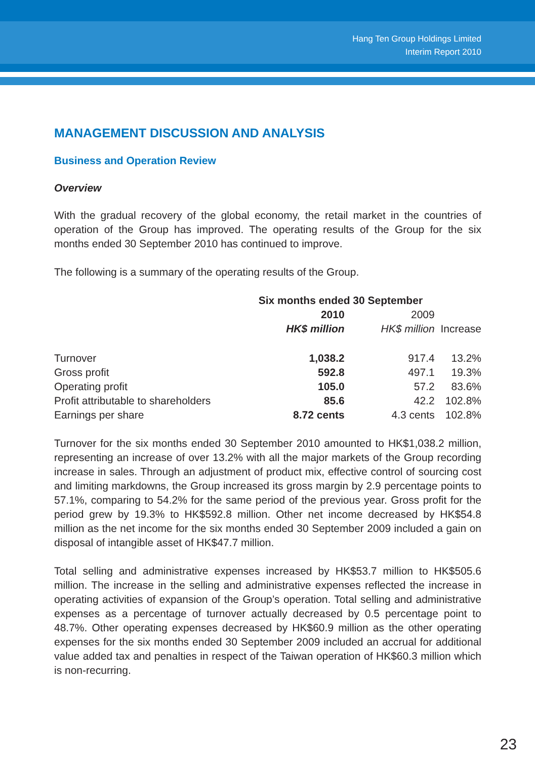Hang Ten Group Holdings Limited
Interim Report 2010
MANAGEMENT DISCUSSION AND ANALYSIS
Business and Operation Review
Overview
With the gradual recovery of the global economy, the retail market in the countries of operation of the Group has improved. The operating results of the Group for the six months ended 30 September 2010 has continued to improve.
The following is a summary of the operating results of the Group.
| | Six months ended 30 September | | |
| --- | --- | --- | --- |
| | 2010 | 2009 | |
| | HK$ million | HK$ million | Increase |
| Turnover | 1,038.2 | 917.4 | 13.2% |
| Gross profit | 592.8 | 497.1 | 19.3% |
| Operating profit | 105.0 | 57.2 | 83.6% |
| Profit attributable to shareholders | 85.6 | 42.2 | 102.8% |
| Earnings per share | 8.72 cents | 4.3 cents | 102.8% |
Turnover for the six months ended 30 September 2010 amounted to HK$1,038.2 million, representing an increase of over 13.2% with all the major markets of the Group recording increase in sales. Through an adjustment of product mix, effective control of sourcing cost and limiting markdowns, the Group increased its gross margin by 2.9 percentage points to 57.1%, comparing to 54.2% for the same period of the previous year. Gross profit for the period grew by 19.3% to HK$592.8 million. Other net income decreased by HK$54.8 million as the net income for the six months ended 30 September 2009 included a gain on disposal of intangible asset of HK$47.7 million.
Total selling and administrative expenses increased by HK$53.7 million to HK$505.6 million. The increase in the selling and administrative expenses reflected the increase in operating activities of expansion of the Group’s operation. Total selling and administrative expenses as a percentage of turnover actually decreased by 0.5 percentage point to 48.7%. Other operating expenses decreased by HK$60.9 million as the other operating expenses for the six months ended 30 September 2009 included an accrual for additional value added tax and penalties in respect of the Taiwan operation of HK$60.3 million which is non-recurring.
23